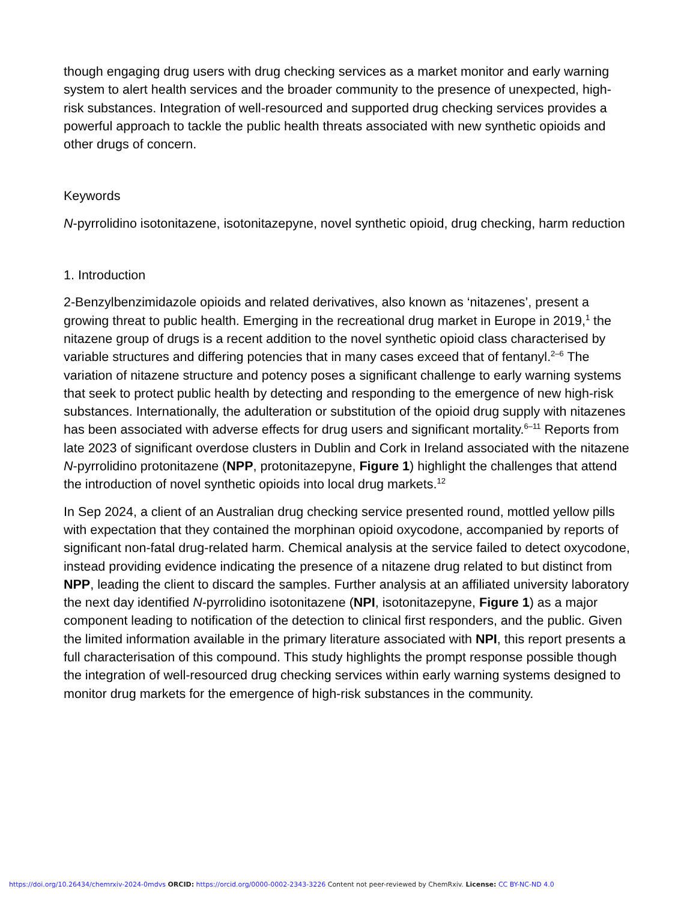though engaging drug users with drug checking services as a market monitor and early warning system to alert health services and the broader community to the presence of unexpected, high-risk substances. Integration of well-resourced and supported drug checking services provides a powerful approach to tackle the public health threats associated with new synthetic opioids and other drugs of concern.
Keywords
N-pyrrolidino isotonitazene, isotonitazepyne, novel synthetic opioid, drug checking, harm reduction
1. Introduction
2-Benzylbenzimidazole opioids and related derivatives, also known as ‘nitazenes’, present a growing threat to public health. Emerging in the recreational drug market in Europe in 2019,<sup>1</sup> the nitazene group of drugs is a recent addition to the novel synthetic opioid class characterised by variable structures and differing potencies that in many cases exceed that of fentanyl.<sup>2–6</sup> The variation of nitazene structure and potency poses a significant challenge to early warning systems that seek to protect public health by detecting and responding to the emergence of new high-risk substances. Internationally, the adulteration or substitution of the opioid drug supply with nitazenes has been associated with adverse effects for drug users and significant mortality.<sup>6–11</sup> Reports from late 2023 of significant overdose clusters in Dublin and Cork in Ireland associated with the nitazene N-pyrrolidino protonitazene (NPP, protonitazepyne, Figure 1) highlight the challenges that attend the introduction of novel synthetic opioids into local drug markets.<sup>12</sup>
In Sep 2024, a client of an Australian drug checking service presented round, mottled yellow pills with expectation that they contained the morphinan opioid oxycodone, accompanied by reports of significant non-fatal drug-related harm. Chemical analysis at the service failed to detect oxycodone, instead providing evidence indicating the presence of a nitazene drug related to but distinct from NPP, leading the client to discard the samples. Further analysis at an affiliated university laboratory the next day identified N-pyrrolidino isotonitazene (NPI, isotonitazepyne, Figure 1) as a major component leading to notification of the detection to clinical first responders, and the public. Given the limited information available in the primary literature associated with NPI, this report presents a full characterisation of this compound. This study highlights the prompt response possible though the integration of well-resourced drug checking services within early warning systems designed to monitor drug markets for the emergence of high-risk substances in the community.
https://doi.org/10.26434/chemrxiv-2024-0mdvs ORCID: https://orcid.org/0000-0002-2343-3226 Content not peer-reviewed by ChemRxiv. License: CC BY-NC-ND 4.0